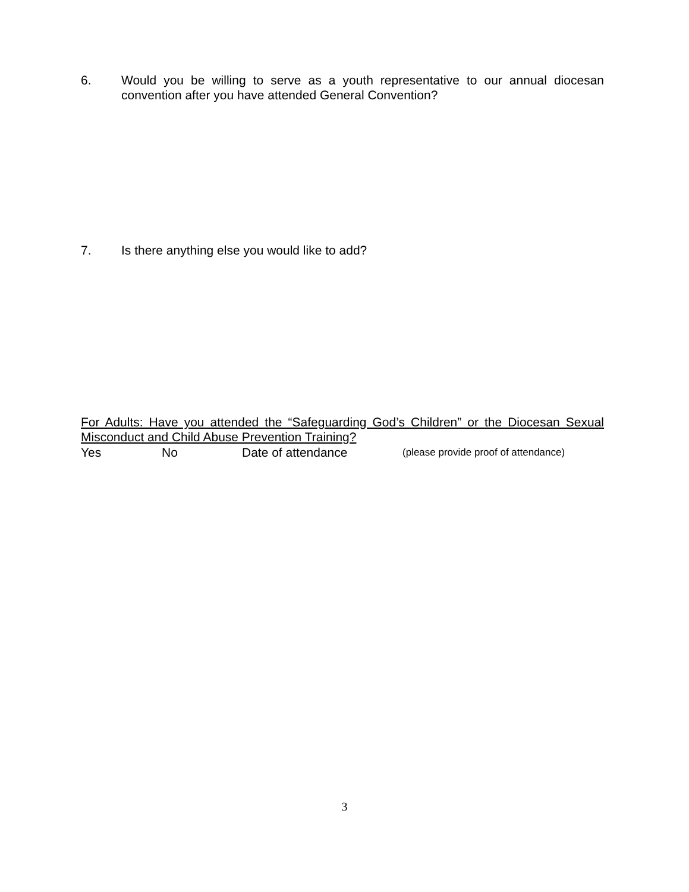6. Would you be willing to serve as a youth representative to our annual diocesan convention after you have attended General Convention?
7. Is there anything else you would like to add?
For Adults: Have you attended the “Safeguarding God’s Children” or the Diocesan Sexual Misconduct and Child Abuse Prevention Training?
Yes No Date of attendance (please provide proof of attendance)
3